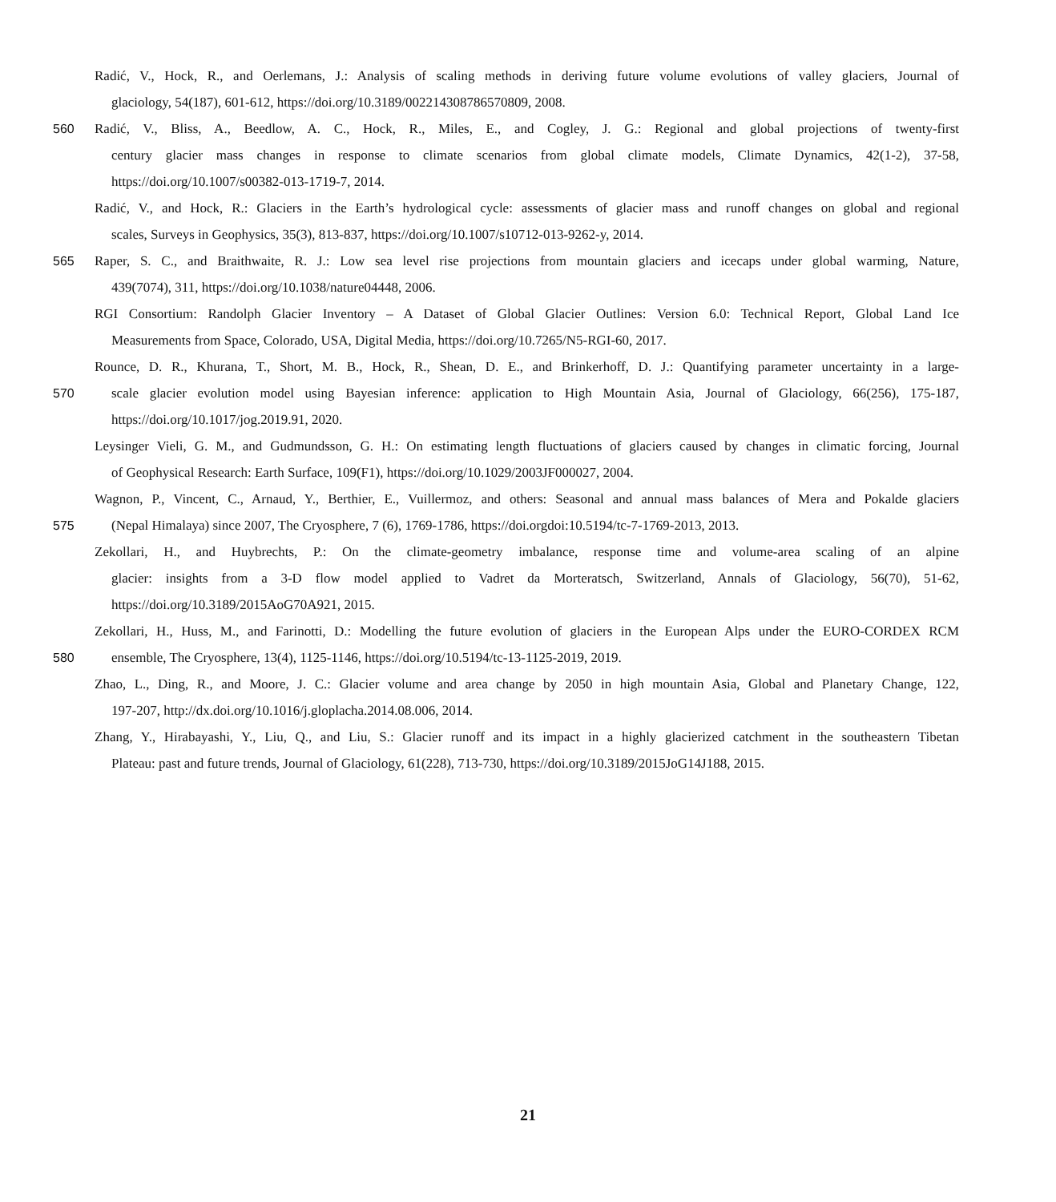Radić, V., Hock, R., and Oerlemans, J.: Analysis of scaling methods in deriving future volume evolutions of valley glaciers, Journal of
glaciology, 54(187), 601-612, https://doi.org/10.3189/002214308786570809, 2008.
560 Radić, V., Bliss, A., Beedlow, A. C., Hock, R., Miles, E., and Cogley, J. G.: Regional and global projections of twenty-first
century glacier mass changes in response to climate scenarios from global climate models, Climate Dynamics, 42(1-2), 37-58,
https://doi.org/10.1007/s00382-013-1719-7, 2014.
Radić, V., and Hock, R.: Glaciers in the Earth’s hydrological cycle: assessments of glacier mass and runoff changes on global and regional
scales, Surveys in Geophysics, 35(3), 813-837, https://doi.org/10.1007/s10712-013-9262-y, 2014.
565 Raper, S. C., and Braithwaite, R. J.: Low sea level rise projections from mountain glaciers and icecaps under global warming, Nature,
439(7074), 311, https://doi.org/10.1038/nature04448, 2006.
RGI Consortium: Randolph Glacier Inventory – A Dataset of Global Glacier Outlines: Version 6.0: Technical Report, Global Land Ice
Measurements from Space, Colorado, USA, Digital Media, https://doi.org/10.7265/N5-RGI-60, 2017.
Rounce, D. R., Khurana, T., Short, M. B., Hock, R., Shean, D. E., and Brinkerhoff, D. J.: Quantifying parameter uncertainty in a large-
570 scale glacier evolution model using Bayesian inference: application to High Mountain Asia, Journal of Glaciology, 66(256), 175-187,
https://doi.org/10.1017/jog.2019.91, 2020.
Leysinger Vieli, G. M., and Gudmundsson, G. H.: On estimating length fluctuations of glaciers caused by changes in climatic forcing, Journal
of Geophysical Research: Earth Surface, 109(F1), https://doi.org/10.1029/2003JF000027, 2004.
Wagnon, P., Vincent, C., Arnaud, Y., Berthier, E., Vuillermoz, and others: Seasonal and annual mass balances of Mera and Pokalde glaciers
575 (Nepal Himalaya) since 2007, The Cryosphere, 7 (6), 1769-1786, https://doi.orgdoi:10.5194/tc-7-1769-2013, 2013.
Zekollari, H., and Huybrechts, P.: On the climate-geometry imbalance, response time and volume-area scaling of an alpine
glacier: insights from a 3-D flow model applied to Vadret da Morteratsch, Switzerland, Annals of Glaciology, 56(70), 51-62,
https://doi.org/10.3189/2015AoG70A921, 2015.
Zekollari, H., Huss, M., and Farinotti, D.: Modelling the future evolution of glaciers in the European Alps under the EURO-CORDEX RCM
580 ensemble, The Cryosphere, 13(4), 1125-1146, https://doi.org/10.5194/tc-13-1125-2019, 2019.
Zhao, L., Ding, R., and Moore, J. C.: Glacier volume and area change by 2050 in high mountain Asia, Global and Planetary Change, 122,
197-207, http://dx.doi.org/10.1016/j.gloplacha.2014.08.006, 2014.
Zhang, Y., Hirabayashi, Y., Liu, Q., and Liu, S.: Glacier runoff and its impact in a highly glacierized catchment in the southeastern Tibetan
Plateau: past and future trends, Journal of Glaciology, 61(228), 713-730, https://doi.org/10.3189/2015JoG14J188, 2015.
21